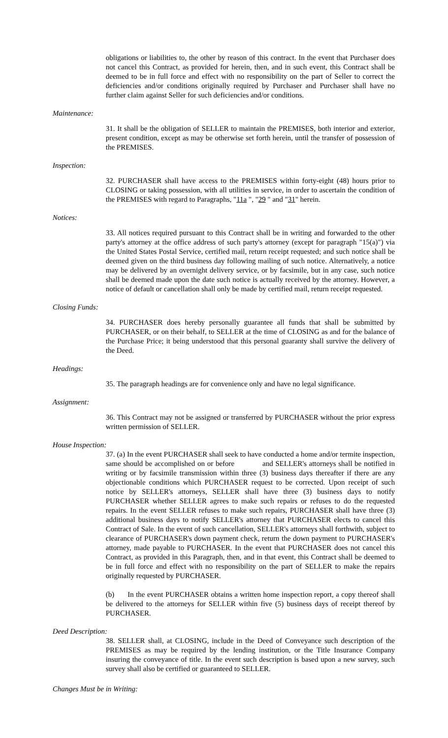obligations or liabilities to, the other by reason of this contract. In the event that Purchaser does not cancel this Contract, as provided for herein, then, and in such event, this Contract shall be deemed to be in full force and effect with no responsibility on the part of Seller to correct the deficiencies and/or conditions originally required by Purchaser and Purchaser shall have no further claim against Seller for such deficiencies and/or conditions.
Maintenance:
31. It shall be the obligation of SELLER to maintain the PREMISES, both interior and exterior, present condition, except as may be otherwise set forth herein, until the transfer of possession of the PREMISES.
Inspection:
32. PURCHASER shall have access to the PREMISES within forty-eight (48) hours prior to CLOSING or taking possession, with all utilities in service, in order to ascertain the condition of the PREMISES with regard to Paragraphs, "11a ", "29 " and "31" herein.
Notices:
33. All notices required pursuant to this Contract shall be in writing and forwarded to the other party's attorney at the office address of such party's attorney (except for paragraph "15(a)") via the United States Postal Service, certified mail, return receipt requested; and such notice shall be deemed given on the third business day following mailing of such notice. Alternatively, a notice may be delivered by an overnight delivery service, or by facsimile, but in any case, such notice shall be deemed made upon the date such notice is actually received by the attorney. However, a notice of default or cancellation shall only be made by certified mail, return receipt requested.
Closing Funds:
34. PURCHASER does hereby personally guarantee all funds that shall be submitted by PURCHASER, or on their behalf, to SELLER at the time of CLOSING as and for the balance of the Purchase Price; it being understood that this personal guaranty shall survive the delivery of the Deed.
Headings:
35. The paragraph headings are for convenience only and have no legal significance.
Assignment:
36. This Contract may not be assigned or transferred by PURCHASER without the prior express written permission of SELLER.
House Inspection:
37. (a) In the event PURCHASER shall seek to have conducted a home and/or termite inspection, same should be accomplished on or before and SELLER's attorneys shall be notified in writing or by facsimile transmission within three (3) business days thereafter if there are any objectionable conditions which PURCHASER request to be corrected. Upon receipt of such notice by SELLER's attorneys, SELLER shall have three (3) business days to notify PURCHASER whether SELLER agrees to make such repairs or refuses to do the requested repairs. In the event SELLER refuses to make such repairs, PURCHASER shall have three (3) additional business days to notify SELLER's attorney that PURCHASER elects to cancel this Contract of Sale. In the event of such cancellation, SELLER's attorneys shall forthwith, subject to clearance of PURCHASER's down payment check, return the down payment to PURCHASER's attorney, made payable to PURCHASER. In the event that PURCHASER does not cancel this Contract, as provided in this Paragraph, then, and in that event, this Contract shall be deemed to be in full force and effect with no responsibility on the part of SELLER to make the repairs originally requested by PURCHASER.
(b) In the event PURCHASER obtains a written home inspection report, a copy thereof shall be delivered to the attorneys for SELLER within five (5) business days of receipt thereof by PURCHASER.
Deed Description:
38. SELLER shall, at CLOSING, include in the Deed of Conveyance such description of the PREMISES as may be required by the lending institution, or the Title Insurance Company insuring the conveyance of title. In the event such description is based upon a new survey, such survey shall also be certified or guaranteed to SELLER.
Changes Must be in Writing: